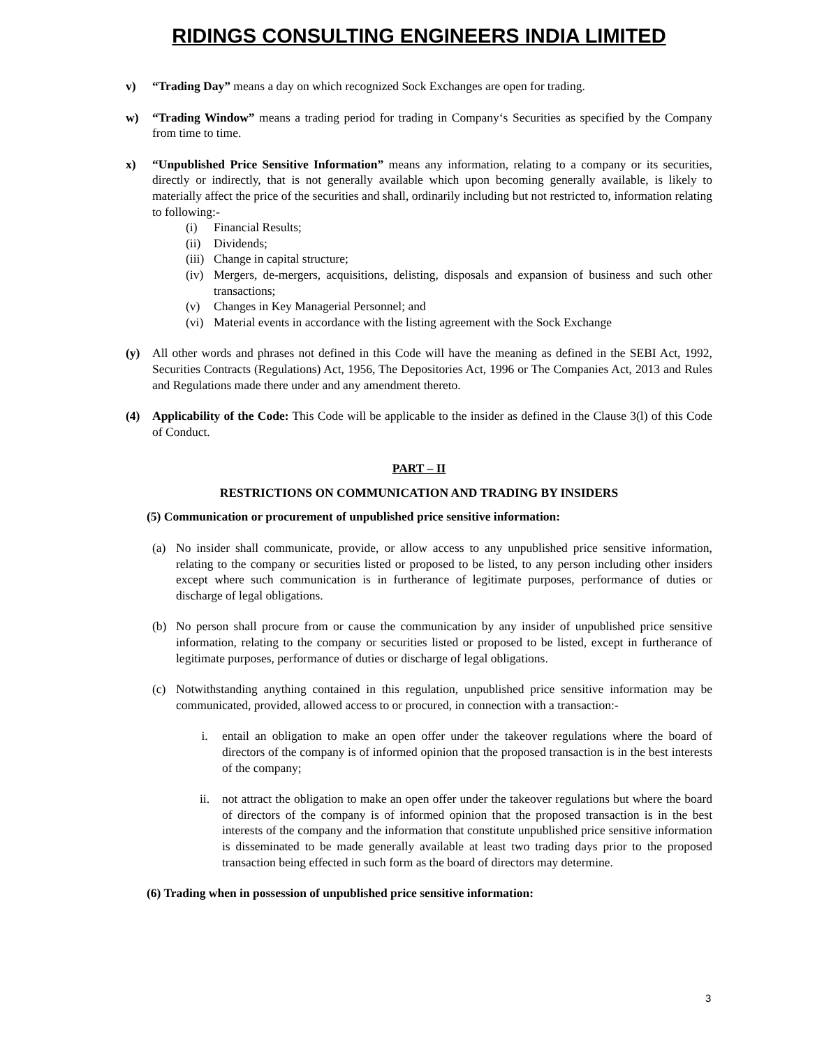RIDINGS CONSULTING ENGINEERS INDIA LIMITED
v) “Trading Day” means a day on which recognized Sock Exchanges are open for trading.
w) “Trading Window” means a trading period for trading in Company‘s Securities as specified by the Company from time to time.
x) “Unpublished Price Sensitive Information” means any information, relating to a company or its securities, directly or indirectly, that is not generally available which upon becoming generally available, is likely to materially affect the price of the securities and shall, ordinarily including but not restricted to, information relating to following:-
(i) Financial Results;
(ii) Dividends;
(iii) Change in capital structure;
(iv) Mergers, de-mergers, acquisitions, delisting, disposals and expansion of business and such other transactions;
(v) Changes in Key Managerial Personnel; and
(vi) Material events in accordance with the listing agreement with the Sock Exchange
(y) All other words and phrases not defined in this Code will have the meaning as defined in the SEBI Act, 1992, Securities Contracts (Regulations) Act, 1956, The Depositories Act, 1996 or The Companies Act, 2013 and Rules and Regulations made there under and any amendment thereto.
(4) Applicability of the Code: This Code will be applicable to the insider as defined in the Clause 3(l) of this Code of Conduct.
PART – II
RESTRICTIONS ON COMMUNICATION AND TRADING BY INSIDERS
(5) Communication or procurement of unpublished price sensitive information:
(a) No insider shall communicate, provide, or allow access to any unpublished price sensitive information, relating to the company or securities listed or proposed to be listed, to any person including other insiders except where such communication is in furtherance of legitimate purposes, performance of duties or discharge of legal obligations.
(b) No person shall procure from or cause the communication by any insider of unpublished price sensitive information, relating to the company or securities listed or proposed to be listed, except in furtherance of legitimate purposes, performance of duties or discharge of legal obligations.
(c) Notwithstanding anything contained in this regulation, unpublished price sensitive information may be communicated, provided, allowed access to or procured, in connection with a transaction:-
i. entail an obligation to make an open offer under the takeover regulations where the board of directors of the company is of informed opinion that the proposed transaction is in the best interests of the company;
ii. not attract the obligation to make an open offer under the takeover regulations but where the board of directors of the company is of informed opinion that the proposed transaction is in the best interests of the company and the information that constitute unpublished price sensitive information is disseminated to be made generally available at least two trading days prior to the proposed transaction being effected in such form as the board of directors may determine.
(6) Trading when in possession of unpublished price sensitive information:
3